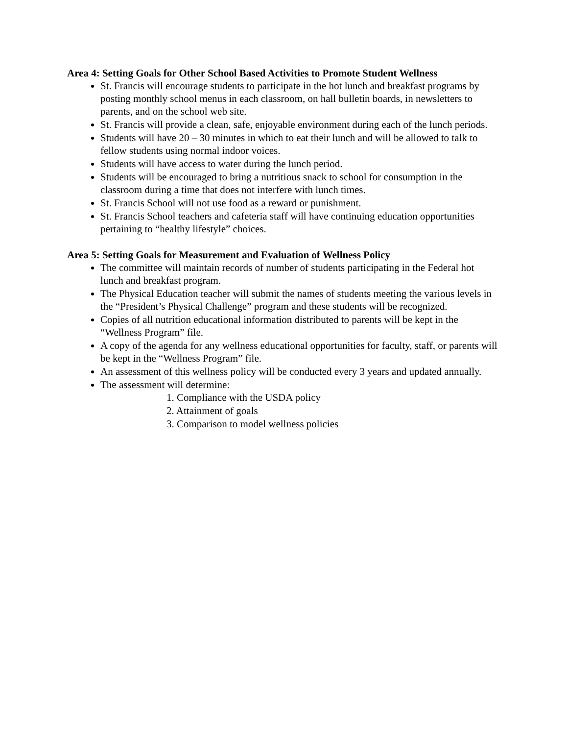Area 4: Setting Goals for Other School Based Activities to Promote Student Wellness
St. Francis will encourage students to participate in the hot lunch and breakfast programs by posting monthly school menus in each classroom, on hall bulletin boards, in newsletters to parents, and on the school web site.
St. Francis will provide a clean, safe, enjoyable environment during each of the lunch periods.
Students will have 20 – 30 minutes in which to eat their lunch and will be allowed to talk to fellow students using normal indoor voices.
Students will have access to water during the lunch period.
Students will be encouraged to bring a nutritious snack to school for consumption in the classroom during a time that does not interfere with lunch times.
St. Francis School will not use food as a reward or punishment.
St. Francis School teachers and cafeteria staff will have continuing education opportunities pertaining to “healthy lifestyle” choices.
Area 5: Setting Goals for Measurement and Evaluation of Wellness Policy
The committee will maintain records of number of students participating in the Federal hot lunch and breakfast program.
The Physical Education teacher will submit the names of students meeting the various levels in the “President’s Physical Challenge” program and these students will be recognized.
Copies of all nutrition educational information distributed to parents will be kept in the “Wellness Program” file.
A copy of the agenda for any wellness educational opportunities for faculty, staff, or parents will be kept in the “Wellness Program” file.
An assessment of this wellness policy will be conducted every 3 years and updated annually.
The assessment will determine:
1. Compliance with the USDA policy
2. Attainment of goals
3. Comparison to model wellness policies